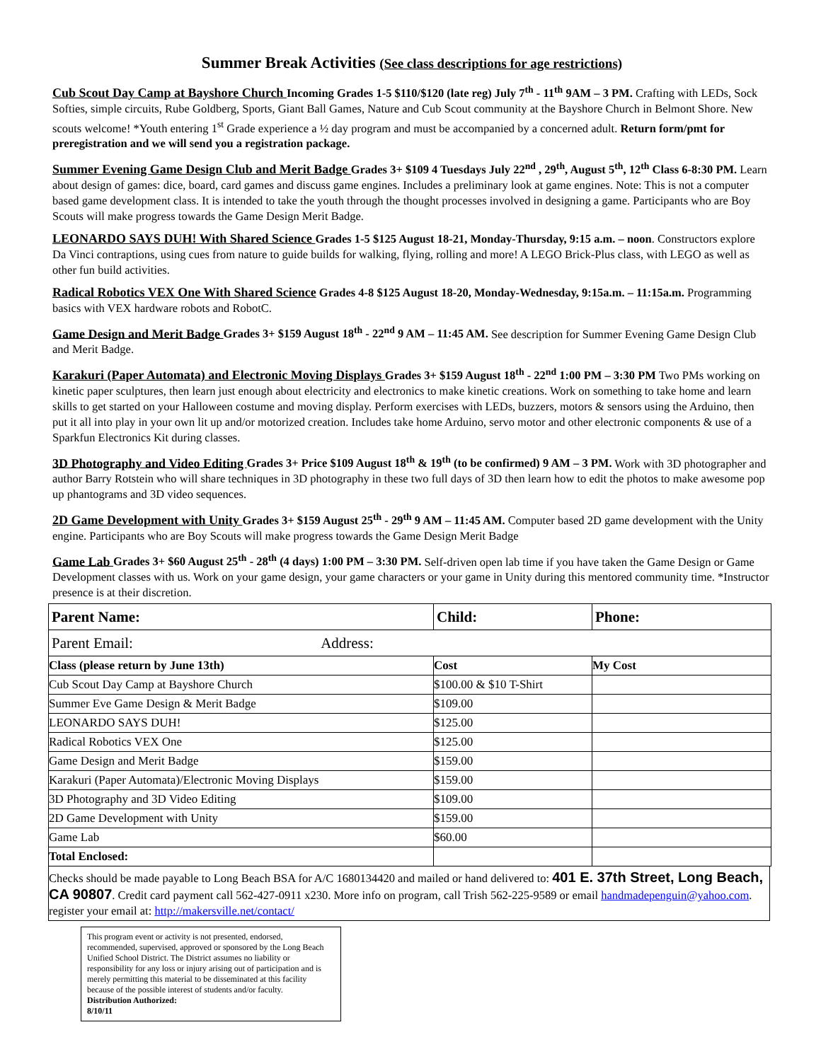Summer Break Activities (See class descriptions for age restrictions)
Cub Scout Day Camp at Bayshore Church Incoming Grades 1-5 $110/$120 (late reg) July 7<sup>th</sup> - 11<sup>th</sup> 9AM – 3 PM. Crafting with LEDs, Sock Softies, simple circuits, Rube Goldberg, Sports, Giant Ball Games, Nature and Cub Scout community at the Bayshore Church in Belmont Shore. New scouts welcome! *Youth entering 1<sup>st</sup> Grade experience a ½ day program and must be accompanied by a concerned adult. Return form/pmt for preregistration and we will send you a registration package.
Summer Evening Game Design Club and Merit Badge Grades 3+ $109 4 Tuesdays July 22<sup>nd</sup> , 29<sup>th</sup>, August 5<sup>th</sup>, 12<sup>th</sup> Class 6-8:30 PM. Learn about design of games: dice, board, card games and discuss game engines. Includes a preliminary look at game engines. Note: This is not a computer based game development class. It is intended to take the youth through the thought processes involved in designing a game. Participants who are Boy Scouts will make progress towards the Game Design Merit Badge.
LEONARDO SAYS DUH! With Shared Science Grades 1-5 $125 August 18-21, Monday-Thursday, 9:15 a.m. – noon. Constructors explore Da Vinci contraptions, using cues from nature to guide builds for walking, flying, rolling and more! A LEGO Brick-Plus class, with LEGO as well as other fun build activities.
Radical Robotics VEX One With Shared Science Grades 4-8 $125 August 18-20, Monday-Wednesday, 9:15a.m. – 11:15a.m. Programming basics with VEX hardware robots and RobotC.
Game Design and Merit Badge Grades 3+ $159 August 18<sup>th</sup> - 22<sup>nd</sup> 9 AM – 11:45 AM. See description for Summer Evening Game Design Club and Merit Badge.
Karakuri (Paper Automata) and Electronic Moving Displays Grades 3+ $159 August 18<sup>th</sup> - 22<sup>nd</sup> 1:00 PM – 3:30 PM Two PMs working on kinetic paper sculptures, then learn just enough about electricity and electronics to make kinetic creations. Work on something to take home and learn skills to get started on your Halloween costume and moving display. Perform exercises with LEDs, buzzers, motors & sensors using the Arduino, then put it all into play in your own lit up and/or motorized creation. Includes take home Arduino, servo motor and other electronic components & use of a Sparkfun Electronics Kit during classes.
3D Photography and Video Editing Grades 3+ Price $109 August 18<sup>th</sup> & 19<sup>th</sup> (to be confirmed) 9 AM – 3 PM. Work with 3D photographer and author Barry Rotstein who will share techniques in 3D photography in these two full days of 3D then learn how to edit the photos to make awesome pop up phantograms and 3D video sequences.
2D Game Development with Unity Grades 3+ $159 August 25<sup>th</sup> - 29<sup>th</sup> 9 AM – 11:45 AM. Computer based 2D game development with the Unity engine. Participants who are Boy Scouts will make progress towards the Game Design Merit Badge
Game Lab Grades 3+ $60 August 25<sup>th</sup> - 28<sup>th</sup> (4 days) 1:00 PM – 3:30 PM. Self-driven open lab time if you have taken the Game Design or Game Development classes with us. Work on your game design, your game characters or your game in Unity during this mentored community time. *Instructor presence is at their discretion.
| Parent Name: | Child: | Phone: |
| Parent Email: Address: | | |
| Class (please return by June 13th) | Cost | My Cost |
| Cub Scout Day Camp at Bayshore Church | $100.00 & $10 T-Shirt | |
| Summer Eve Game Design & Merit Badge | $109.00 | |
| LEONARDO SAYS DUH! | $125.00 | |
| Radical Robotics VEX One | $125.00 | |
| Game Design and Merit Badge | $159.00 | |
| Karakuri (Paper Automata)/Electronic Moving Displays | $159.00 | |
| 3D Photography and 3D Video Editing | $109.00 | |
| 2D Game Development with Unity | $159.00 | |
| Game Lab | $60.00 | |
| Total Enclosed: | | |
Checks should be made payable to Long Beach BSA for A/C 1680134420 and mailed or hand delivered to: 401 E. 37th Street, Long Beach, CA 90807. Credit card payment call 562-427-0911 x230. More info on program, call Trish 562-225-9589 or email handmadepenguin@yahoo.com. register your email at: http://makersville.net/contact/
This program event or activity is not presented, endorsed, recommended, supervised, approved or sponsored by the Long Beach Unified School District. The District assumes no liability or responsibility for any loss or injury arising out of participation and is merely permitting this material to be disseminated at this facility because of the possible interest of students and/or faculty.
Distribution Authorized:
8/10/11